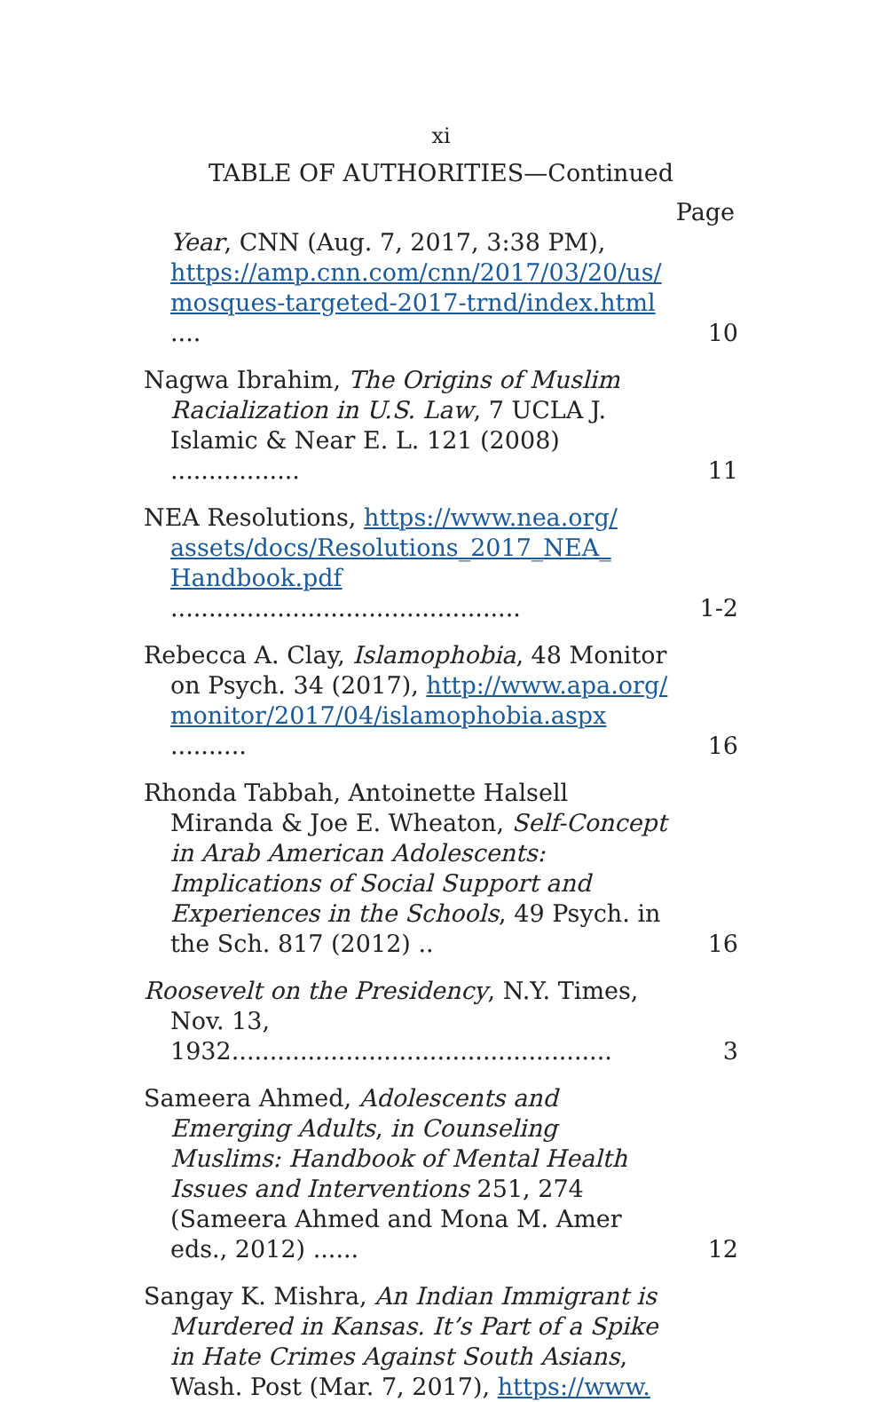xi
TABLE OF AUTHORITIES—Continued
Page
Year, CNN (Aug. 7, 2017, 3:38 PM), https://amp.cnn.com/cnn/2017/03/20/us/ mosques-targeted-2017-trnd/index.html ....
10
Nagwa Ibrahim, The Origins of Muslim Racialization in U.S. Law, 7 UCLA J. Islamic & Near E. L. 121 (2008) .................
11
NEA Resolutions, https://www.nea.org/ assets/docs/Resolutions_2017_NEA_ Handbook.pdf ..............................................
1-2
Rebecca A. Clay, Islamophobia, 48 Monitor on Psych. 34 (2017), http://www.apa.org/ monitor/2017/04/islamophobia.aspx ..........
16
Rhonda Tabbah, Antoinette Halsell Miranda & Joe E. Wheaton, Self-Concept in Arab American Adolescents: Implications of Social Support and Experiences in the Schools, 49 Psych. in the Sch. 817 (2012) ..
16
Roosevelt on the Presidency, N.Y. Times, Nov. 13, 1932..................................................
3
Sameera Ahmed, Adolescents and Emerging Adults, in Counseling Muslims: Handbook of Mental Health Issues and Interventions 251, 274 (Sameera Ahmed and Mona M. Amer eds., 2012) ......
12
Sangay K. Mishra, An Indian Immigrant is Murdered in Kansas. It’s Part of a Spike in Hate Crimes Against South Asians, Wash. Post (Mar. 7, 2017), https://www.